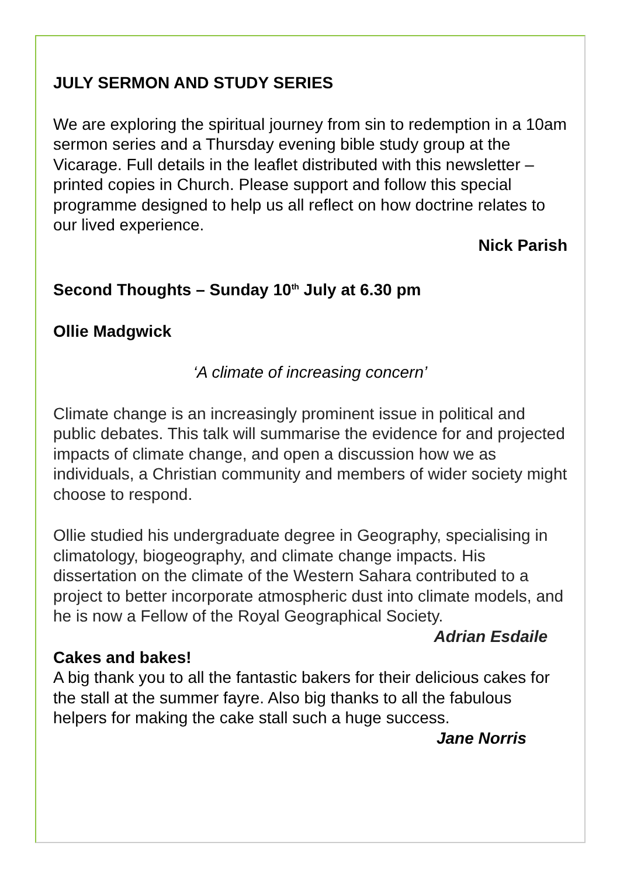JULY SERMON AND STUDY SERIES
We are exploring the spiritual journey from sin to redemption in a 10am sermon series and a Thursday evening bible study group at the Vicarage. Full details in the leaflet distributed with this newsletter – printed copies in Church. Please support and follow this special programme designed to help us all reflect on how doctrine relates to our lived experience.
Nick Parish
Second Thoughts – Sunday 10<sup>th</sup> July at 6.30 pm
Ollie Madgwick
‘A climate of increasing concern’
Climate change is an increasingly prominent issue in political and public debates. This talk will summarise the evidence for and projected impacts of climate change, and open a discussion how we as individuals, a Christian community and members of wider society might choose to respond.
Ollie studied his undergraduate degree in Geography, specialising in climatology, biogeography, and climate change impacts. His dissertation on the climate of the Western Sahara contributed to a project to better incorporate atmospheric dust into climate models, and he is now a Fellow of the Royal Geographical Society. Adrian Esdaile
Cakes and bakes!
A big thank you to all the fantastic bakers for their delicious cakes for the stall at the summer fayre. Also big thanks to all the fabulous helpers for making the cake stall such a huge success.
Jane Norris